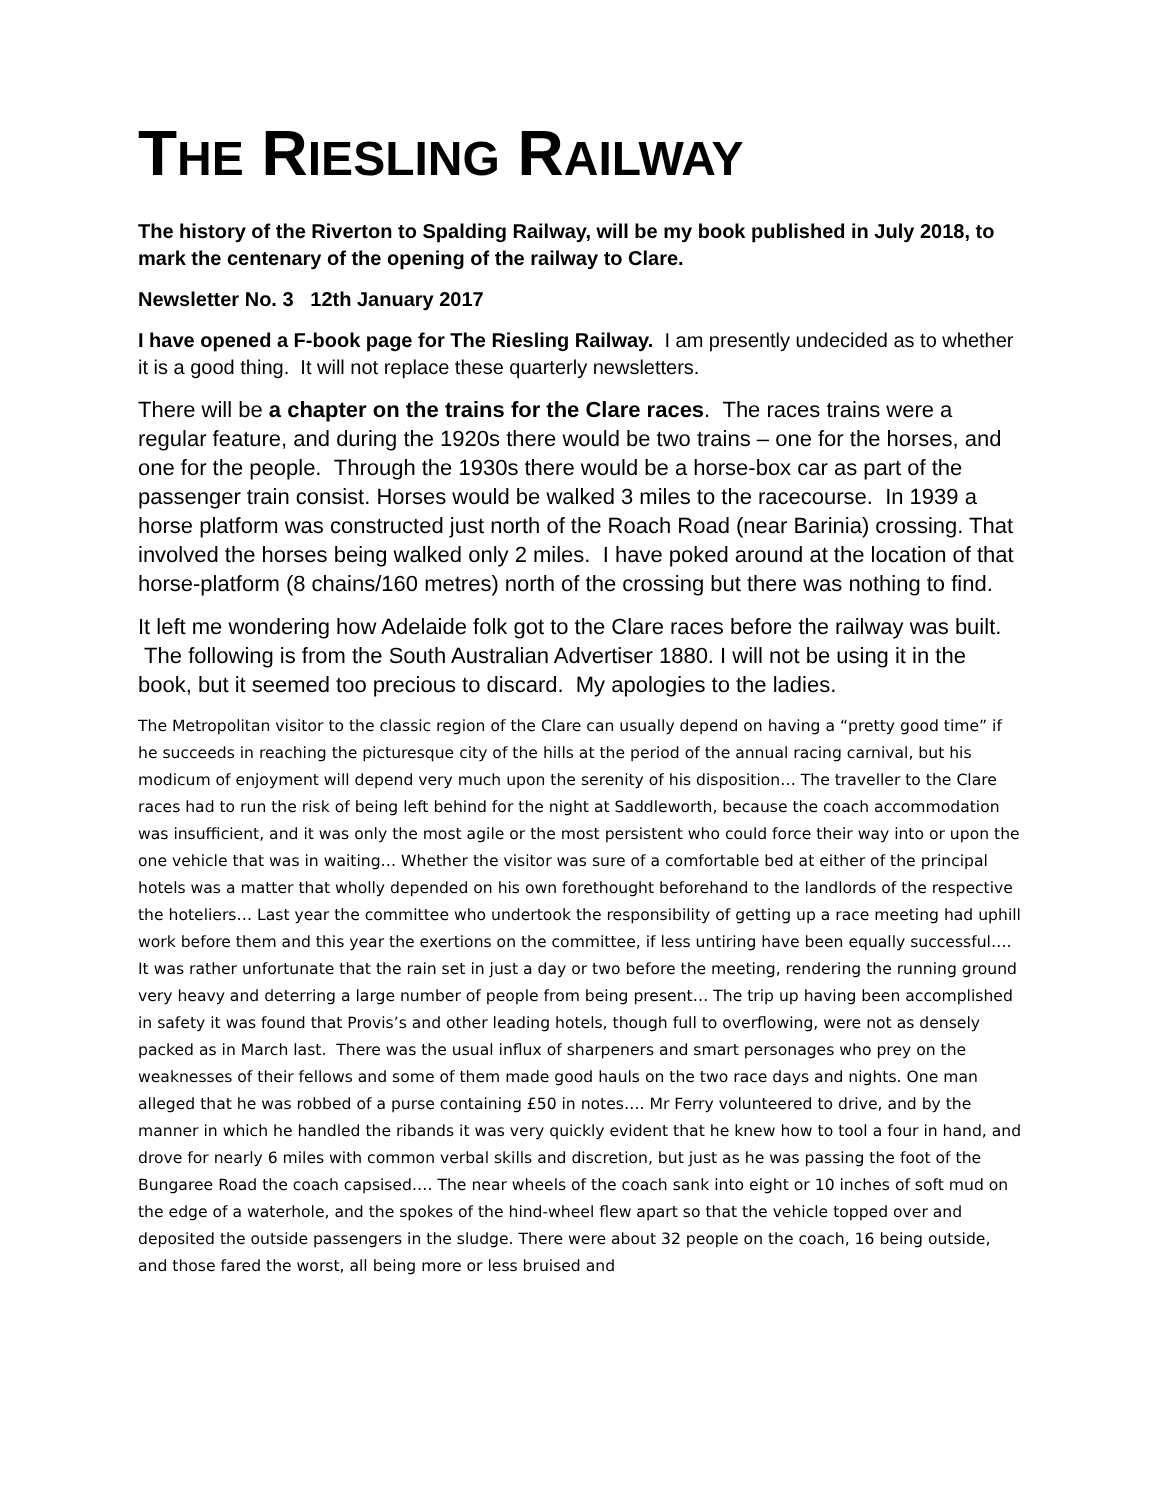THE RIESLING RAILWAY
The history of the Riverton to Spalding Railway, will be my book published in July 2018, to mark the centenary of the opening of the railway to Clare.
Newsletter No. 3 12th January 2017
I have opened a F-book page for The Riesling Railway. I am presently undecided as to whether it is a good thing. It will not replace these quarterly newsletters.
There will be a chapter on the trains for the Clare races. The races trains were a regular feature, and during the 1920s there would be two trains – one for the horses, and one for the people. Through the 1930s there would be a horse-box car as part of the passenger train consist. Horses would be walked 3 miles to the racecourse. In 1939 a horse platform was constructed just north of the Roach Road (near Barinia) crossing. That involved the horses being walked only 2 miles. I have poked around at the location of that horse-platform (8 chains/160 metres) north of the crossing but there was nothing to find.
It left me wondering how Adelaide folk got to the Clare races before the railway was built. The following is from the South Australian Advertiser 1880. I will not be using it in the book, but it seemed too precious to discard. My apologies to the ladies.
The Metropolitan visitor to the classic region of the Clare can usually depend on having a “pretty good time” if he succeeds in reaching the picturesque city of the hills at the period of the annual racing carnival, but his modicum of enjoyment will depend very much upon the serenity of his disposition… The traveller to the Clare races had to run the risk of being left behind for the night at Saddleworth, because the coach accommodation was insufficient, and it was only the most agile or the most persistent who could force their way into or upon the one vehicle that was in waiting… Whether the visitor was sure of a comfortable bed at either of the principal hotels was a matter that wholly depended on his own forethought beforehand to the landlords of the respective the hoteliers… Last year the committee who undertook the responsibility of getting up a race meeting had uphill work before them and this year the exertions on the committee, if less untiring have been equally successful…. It was rather unfortunate that the rain set in just a day or two before the meeting, rendering the running ground very heavy and deterring a large number of people from being present… The trip up having been accomplished in safety it was found that Provis’s and other leading hotels, though full to overflowing, were not as densely packed as in March last. There was the usual influx of sharpeners and smart personages who prey on the weaknesses of their fellows and some of them made good hauls on the two race days and nights. One man alleged that he was robbed of a purse containing £50 in notes…. Mr Ferry volunteered to drive, and by the manner in which he handled the ribands it was very quickly evident that he knew how to tool a four in hand, and drove for nearly 6 miles with common verbal skills and discretion, but just as he was passing the foot of the Bungaree Road the coach capsised.… The near wheels of the coach sank into eight or 10 inches of soft mud on the edge of a waterhole, and the spokes of the hind-wheel flew apart so that the vehicle topped over and deposited the outside passengers in the sludge. There were about 32 people on the coach, 16 being outside, and those fared the worst, all being more or less bruised and